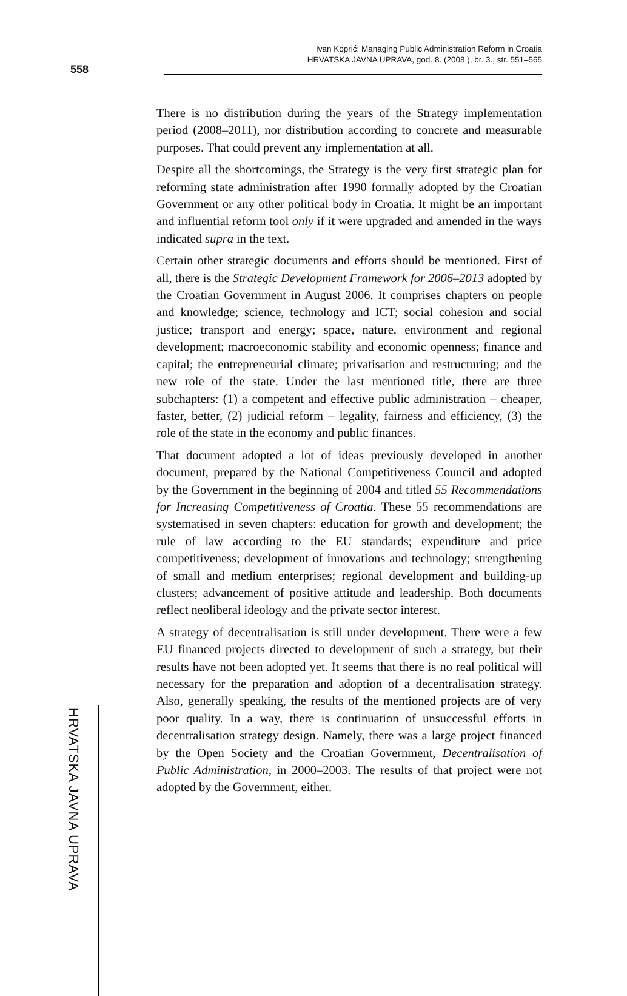Ivan Koprić: Managing Public Administration Reform in Croatia
HRVATSKA JAVNA UPRAVA, god. 8. (2008.), br. 3., str. 551–565
558
There is no distribution during the years of the Strategy implementation period (2008–2011), nor distribution according to concrete and measurable purposes. That could prevent any implementation at all.
Despite all the shortcomings, the Strategy is the very first strategic plan for reforming state administration after 1990 formally adopted by the Croatian Government or any other political body in Croatia. It might be an important and influential reform tool only if it were upgraded and amended in the ways indicated supra in the text.
Certain other strategic documents and efforts should be mentioned. First of all, there is the Strategic Development Framework for 2006–2013 adopted by the Croatian Government in August 2006. It comprises chapters on people and knowledge; science, technology and ICT; social cohesion and social justice; transport and energy; space, nature, environment and regional development; macroeconomic stability and economic openness; finance and capital; the entrepreneurial climate; privatisation and restructuring; and the new role of the state. Under the last mentioned title, there are three subchapters: (1) a competent and effective public administration – cheaper, faster, better, (2) judicial reform – legality, fairness and efficiency, (3) the role of the state in the economy and public finances.
That document adopted a lot of ideas previously developed in another document, prepared by the National Competitiveness Council and adopted by the Government in the beginning of 2004 and titled 55 Recommendations for Increasing Competitiveness of Croatia. These 55 recommendations are systematised in seven chapters: education for growth and development; the rule of law according to the EU standards; expenditure and price competitiveness; development of innovations and technology; strengthening of small and medium enterprises; regional development and building-up clusters; advancement of positive attitude and leadership. Both documents reflect neoliberal ideology and the private sector interest.
A strategy of decentralisation is still under development. There were a few EU financed projects directed to development of such a strategy, but their results have not been adopted yet. It seems that there is no real political will necessary for the preparation and adoption of a decentralisation strategy. Also, generally speaking, the results of the mentioned projects are of very poor quality. In a way, there is continuation of unsuccessful efforts in decentralisation strategy design. Namely, there was a large project financed by the Open Society and the Croatian Government, Decentralisation of Public Administration, in 2000–2003. The results of that project were not adopted by the Government, either.
HRVATSKA JAVNA UPRAVA